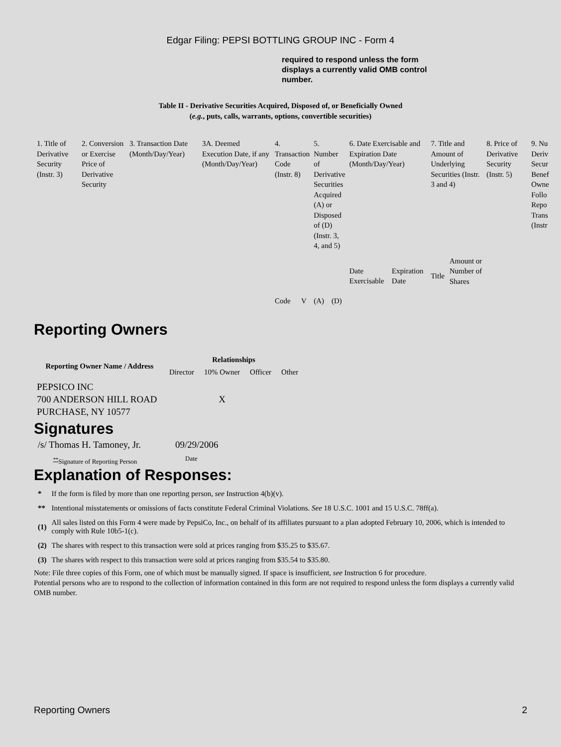Edgar Filing: PEPSI BOTTLING GROUP INC - Form 4
required to respond unless the form displays a currently valid OMB control number.
Table II - Derivative Securities Acquired, Disposed of, or Beneficially Owned
(e.g., puts, calls, warrants, options, convertible securities)
| 1. Title of Derivative Security (Instr. 3) | 2. Conversion or Exercise Price of Derivative Security | 3. Transaction Date (Month/Day/Year) | 3A. Deemed Execution Date, if any (Month/Day/Year) | 4. Transaction Code (Instr. 8) | | 5. Number of Derivative Securities Acquired (A) or Disposed of (D) (Instr. 3, 4, and 5) | | 6. Date Exercisable and Expiration Date (Month/Day/Year) | | 7. Title and Amount of Underlying Securities (Instr. 3 and 4) | | 8. Price of Derivative Security (Instr. 5) | 9. Nu Deriv Secur Benef Owne Follo Repo Trans (Instr |
| | | | | Code | V | (A) | (D) | Date Exercisable | Expiration Date | Title | Amount or Number of Shares | | |
Reporting Owners
| Reporting Owner Name / Address | Relationships | | | |
| --- | --- | --- | --- | --- |
| | Director | 10% Owner | Officer | Other |
| PEPSICO INC 700 ANDERSON HILL ROAD PURCHASE, NY 10577 | | X | | |
Signatures
| /s/ Thomas H. Tamoney, Jr. | 09/29/2006 |
| <sup>**</sup> Signature of Reporting Person | Date |
Explanation of Responses:
| * | If the form is filed by more than one reporting person, see Instruction 4(b)(v). |
| ** | Intentional misstatements or omissions of facts constitute Federal Criminal Violations. See 18 U.S.C. 1001 and 15 U.S.C. 78ff(a). |
| (1) | All sales listed on this Form 4 were made by PepsiCo, Inc., on behalf of its affiliates pursuant to a plan adopted February 10, 2006, which is intended to comply with Rule 10b5-1(c). |
| (2) | The shares with respect to this transaction were sold at prices ranging from $35.25 to $35.67. |
| (3) | The shares with respect to this transaction were sold at prices ranging from $35.54 to $35.80. |
Note: File three copies of this Form, one of which must be manually signed. If space is insufficient, see Instruction 6 for procedure.
Potential persons who are to respond to the collection of information contained in this form are not required to respond unless the form displays a currently valid OMB number.
Reporting Owners 2